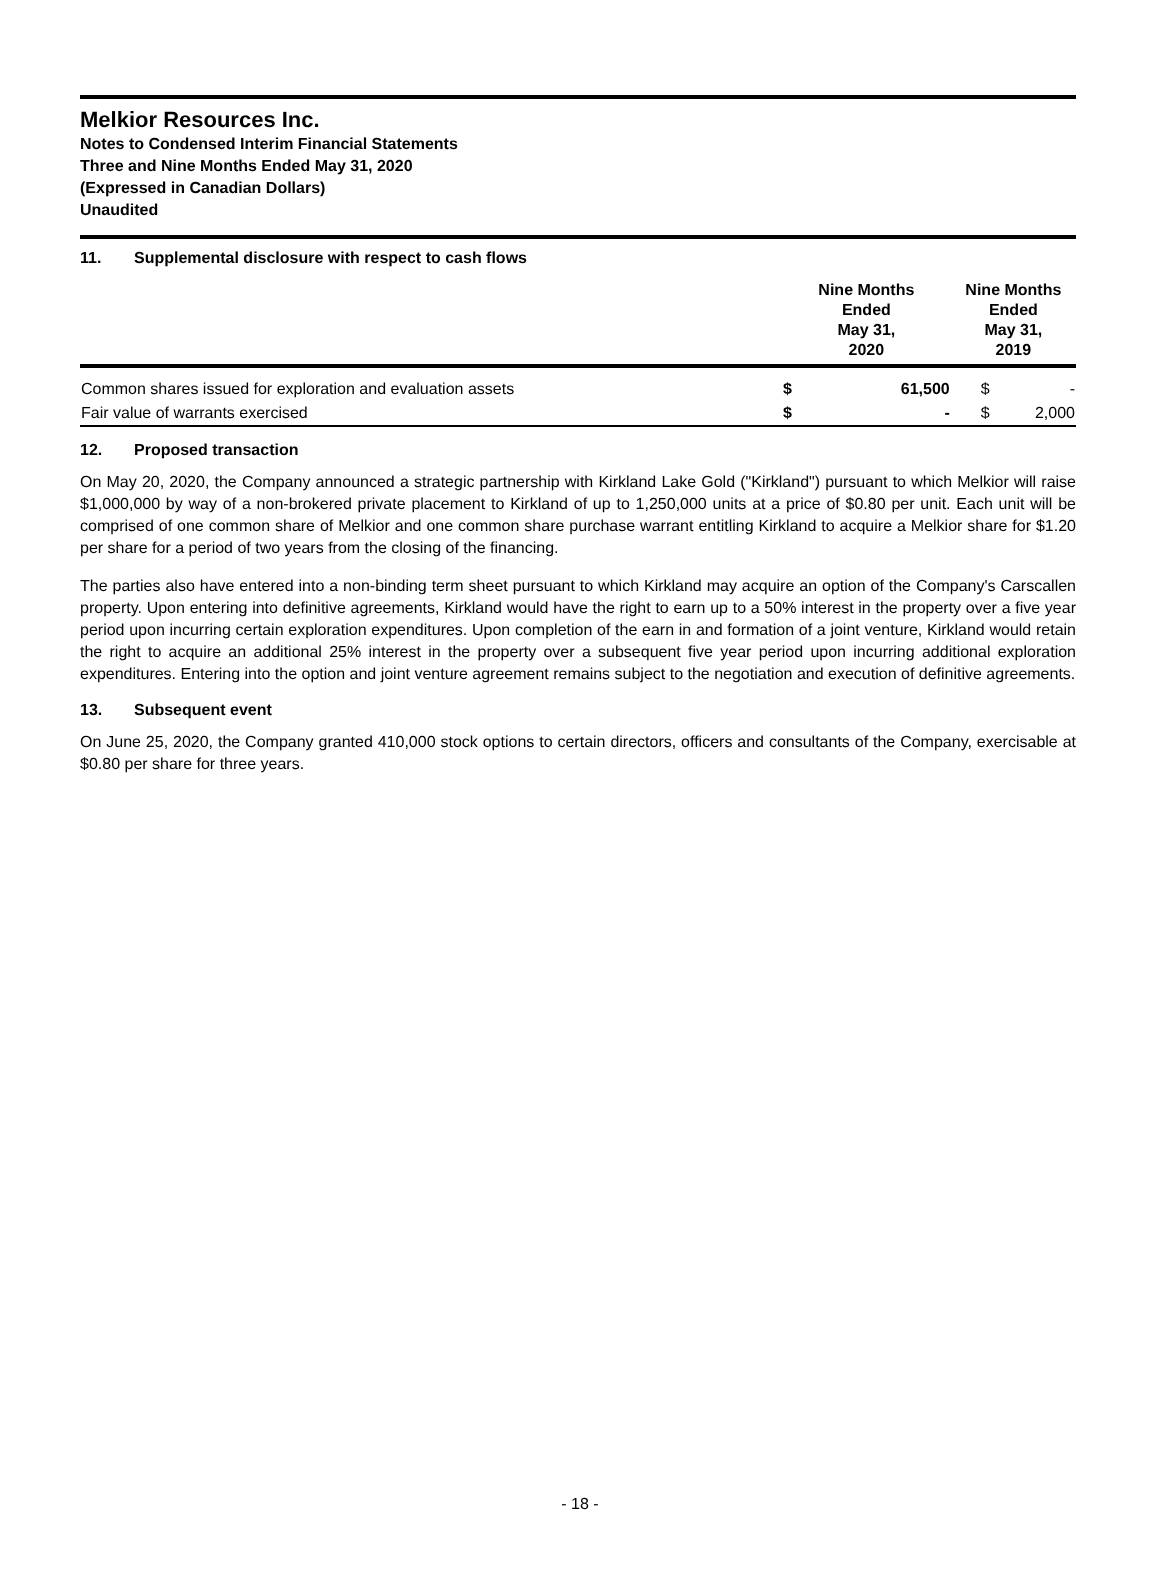Melkior Resources Inc.
Notes to Condensed Interim Financial Statements
Three and Nine Months Ended May 31, 2020
(Expressed in Canadian Dollars)
Unaudited
11. Supplemental disclosure with respect to cash flows
| | Nine Months Ended May 31, 2020 | | Nine Months Ended May 31, 2019 | |
| --- | --- | --- | --- | --- |
| Common shares issued for exploration and evaluation assets | $ | 61,500 | $ | - |
| Fair value of warrants exercised | $ | - | $ | 2,000 |
12. Proposed transaction
On May 20, 2020, the Company announced a strategic partnership with Kirkland Lake Gold ("Kirkland") pursuant to which Melkior will raise $1,000,000 by way of a non-brokered private placement to Kirkland of up to 1,250,000 units at a price of $0.80 per unit. Each unit will be comprised of one common share of Melkior and one common share purchase warrant entitling Kirkland to acquire a Melkior share for $1.20 per share for a period of two years from the closing of the financing.
The parties also have entered into a non-binding term sheet pursuant to which Kirkland may acquire an option of the Company's Carscallen property. Upon entering into definitive agreements, Kirkland would have the right to earn up to a 50% interest in the property over a five year period upon incurring certain exploration expenditures. Upon completion of the earn in and formation of a joint venture, Kirkland would retain the right to acquire an additional 25% interest in the property over a subsequent five year period upon incurring additional exploration expenditures. Entering into the option and joint venture agreement remains subject to the negotiation and execution of definitive agreements.
13. Subsequent event
On June 25, 2020, the Company granted 410,000 stock options to certain directors, officers and consultants of the Company, exercisable at $0.80 per share for three years.
- 18 -